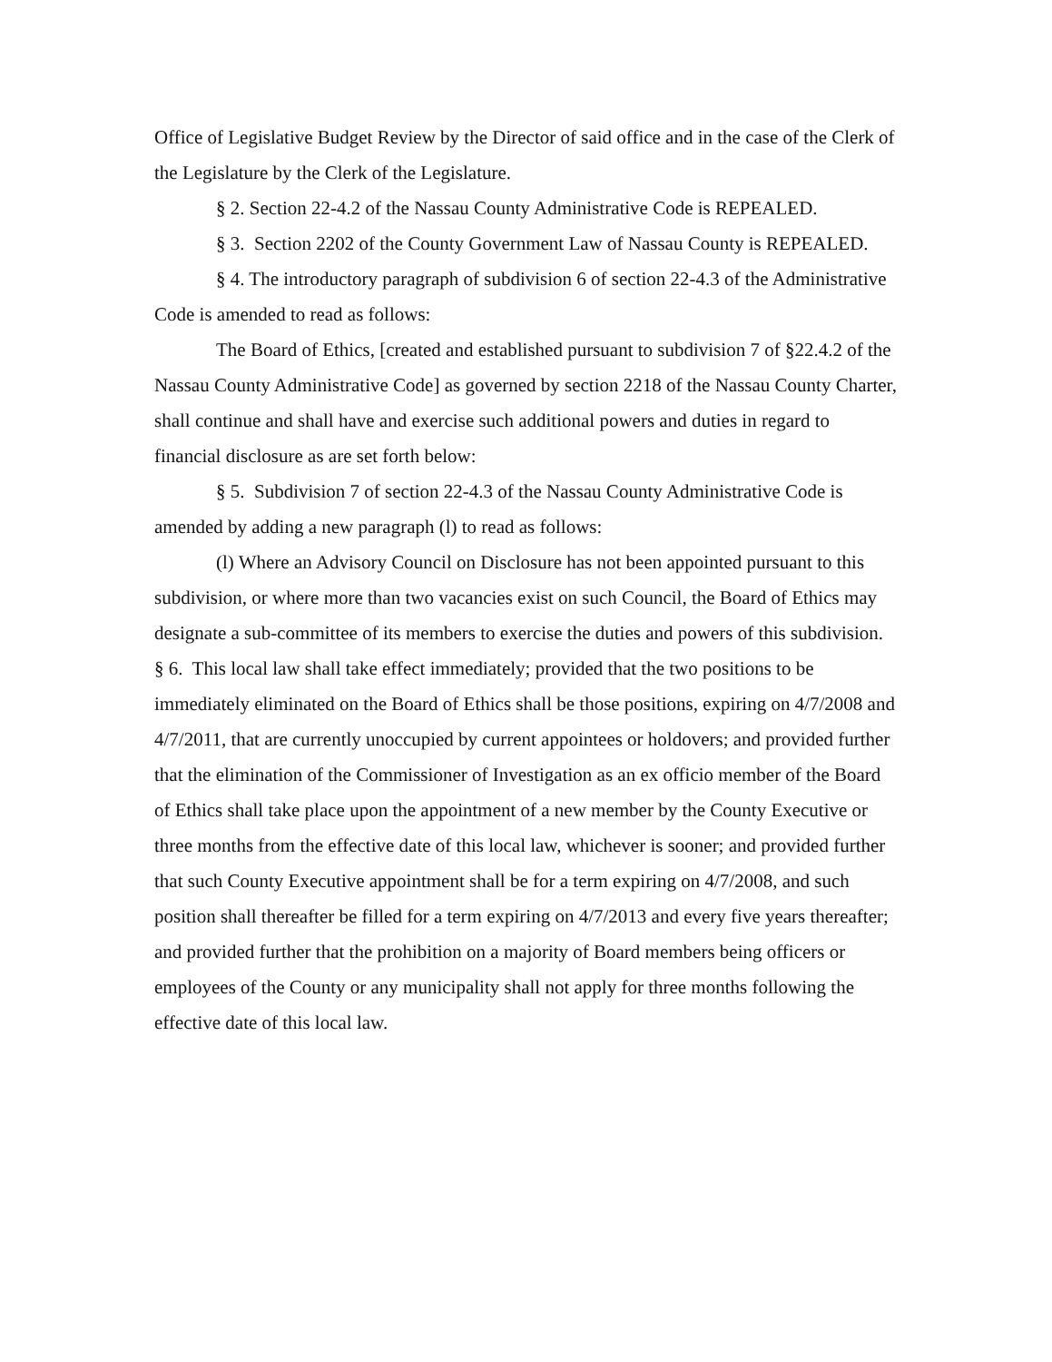Office of Legislative Budget Review by the Director of said office and in the case of the Clerk of the Legislature by the Clerk of the Legislature.
§ 2. Section 22-4.2 of the Nassau County Administrative Code is REPEALED.
§ 3. Section 2202 of the County Government Law of Nassau County is REPEALED.
§ 4. The introductory paragraph of subdivision 6 of section 22-4.3 of the Administrative Code is amended to read as follows:
The Board of Ethics, [created and established pursuant to subdivision 7 of §22.4.2 of the Nassau County Administrative Code] as governed by section 2218 of the Nassau County Charter, shall continue and shall have and exercise such additional powers and duties in regard to financial disclosure as are set forth below:
§ 5. Subdivision 7 of section 22-4.3 of the Nassau County Administrative Code is amended by adding a new paragraph (l) to read as follows:
(l) Where an Advisory Council on Disclosure has not been appointed pursuant to this subdivision, or where more than two vacancies exist on such Council, the Board of Ethics may designate a sub-committee of its members to exercise the duties and powers of this subdivision.
§ 6. This local law shall take effect immediately; provided that the two positions to be immediately eliminated on the Board of Ethics shall be those positions, expiring on 4/7/2008 and 4/7/2011, that are currently unoccupied by current appointees or holdovers; and provided further that the elimination of the Commissioner of Investigation as an ex officio member of the Board of Ethics shall take place upon the appointment of a new member by the County Executive or three months from the effective date of this local law, whichever is sooner; and provided further that such County Executive appointment shall be for a term expiring on 4/7/2008, and such position shall thereafter be filled for a term expiring on 4/7/2013 and every five years thereafter; and provided further that the prohibition on a majority of Board members being officers or employees of the County or any municipality shall not apply for three months following the effective date of this local law.